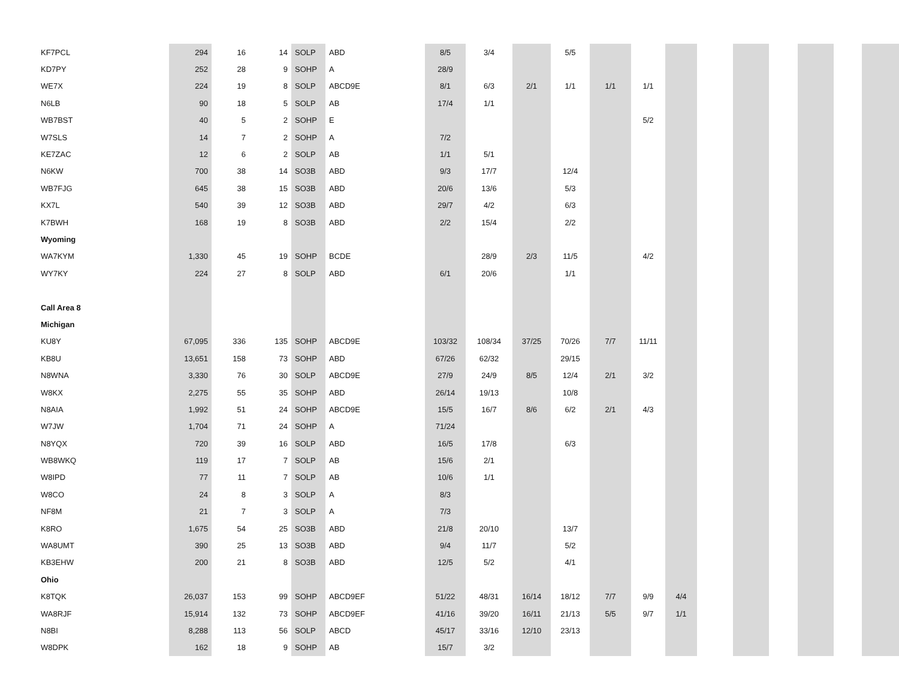| KF7PCL | 294 | 16 | 14 | SOLP | ABD | 8/5 | 3/4 | | 5/5 | | | | | | | | | |
| KD7PY | 252 | 28 | 9 | SOHP | A | 28/9 | | | | | | | | | | | | |
| WE7X | 224 | 19 | 8 | SOLP | ABCD9E | 8/1 | 6/3 | 2/1 | 1/1 | 1/1 | 1/1 | | | | | | | |
| N6LB | 90 | 18 | 5 | SOLP | AB | 17/4 | 1/1 | | | | | | | | | | | |
| WB7BST | 40 | 5 | 2 | SOHP | E | | | | | | 5/2 | | | | | | | |
| W7SLS | 14 | 7 | 2 | SOHP | A | 7/2 | | | | | | | | | | | | |
| KE7ZAC | 12 | 6 | 2 | SOLP | AB | 1/1 | 5/1 | | | | | | | | | | | |
| N6KW | 700 | 38 | 14 | SO3B | ABD | 9/3 | 17/7 | | 12/4 | | | | | | | | | |
| WB7FJG | 645 | 38 | 15 | SO3B | ABD | 20/6 | 13/6 | | 5/3 | | | | | | | | | |
| KX7L | 540 | 39 | 12 | SO3B | ABD | 29/7 | 4/2 | | 6/3 | | | | | | | | | |
| K7BWH | 168 | 19 | 8 | SO3B | ABD | 2/2 | 15/4 | | 2/2 | | | | | | | | | |
| Wyoming | | | | | | | | | | | | | | | | | | |
| WA7KYM | 1,330 | 45 | 19 | SOHP | BCDE | | 28/9 | 2/3 | 11/5 | | 4/2 | | | | | | | |
| WY7KY | 224 | 27 | 8 | SOLP | ABD | 6/1 | 20/6 | | 1/1 | | | | | | | | | |
| Call Area 8 | | | | | | | | | | | | | | | | | | |
| Michigan | | | | | | | | | | | | | | | | | | |
| KU8Y | 67,095 | 336 | 135 | SOHP | ABCD9E | 103/32 | 108/34 | 37/25 | 70/26 | 7/7 | 11/11 | | | | | | | |
| KB8U | 13,651 | 158 | 73 | SOHP | ABD | 67/26 | 62/32 | | 29/15 | | | | | | | | | |
| N8WNA | 3,330 | 76 | 30 | SOLP | ABCD9E | 27/9 | 24/9 | 8/5 | 12/4 | 2/1 | 3/2 | | | | | | | |
| W8KX | 2,275 | 55 | 35 | SOHP | ABD | 26/14 | 19/13 | | 10/8 | | | | | | | | | |
| N8AIA | 1,992 | 51 | 24 | SOHP | ABCD9E | 15/5 | 16/7 | 8/6 | 6/2 | 2/1 | 4/3 | | | | | | | |
| W7JW | 1,704 | 71 | 24 | SOHP | A | 71/24 | | | | | | | | | | | | |
| N8YQX | 720 | 39 | 16 | SOLP | ABD | 16/5 | 17/8 | | 6/3 | | | | | | | | | |
| WB8WKQ | 119 | 17 | 7 | SOLP | AB | 15/6 | 2/1 | | | | | | | | | | | |
| W8IPD | 77 | 11 | 7 | SOLP | AB | 10/6 | 1/1 | | | | | | | | | | | |
| W8CO | 24 | 8 | 3 | SOLP | A | 8/3 | | | | | | | | | | | | |
| NF8M | 21 | 7 | 3 | SOLP | A | 7/3 | | | | | | | | | | | | |
| K8RO | 1,675 | 54 | 25 | SO3B | ABD | 21/8 | 20/10 | | 13/7 | | | | | | | | | |
| WA8UMT | 390 | 25 | 13 | SO3B | ABD | 9/4 | 11/7 | | 5/2 | | | | | | | | | |
| KB3EHW | 200 | 21 | 8 | SO3B | ABD | 12/5 | 5/2 | | 4/1 | | | | | | | | | |
| Ohio | | | | | | | | | | | | | | | | | | |
| K8TQK | 26,037 | 153 | 99 | SOHP | ABCD9EF | 51/22 | 48/31 | 16/14 | 18/12 | 7/7 | 9/9 | 4/4 | | | | | | |
| WA8RJF | 15,914 | 132 | 73 | SOHP | ABCD9EF | 41/16 | 39/20 | 16/11 | 21/13 | 5/5 | 9/7 | 1/1 | | | | | | |
| N8BI | 8,288 | 113 | 56 | SOLP | ABCD | 45/17 | 33/16 | 12/10 | 23/13 | | | | | | | | | |
| W8DPK | 162 | 18 | 9 | SOHP | AB | 15/7 | 3/2 | | | | | | | | | | | |